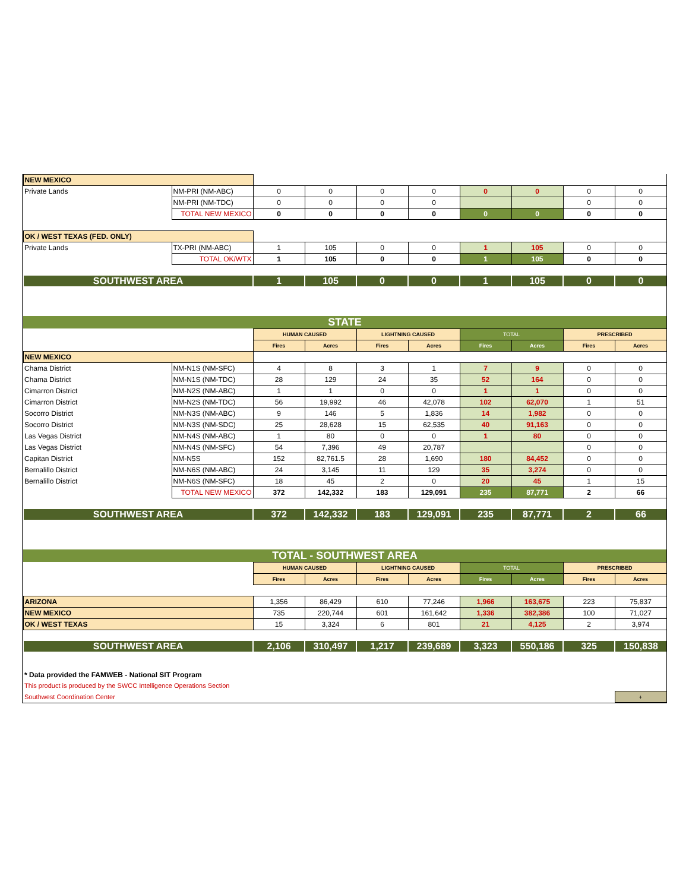| NEW MEXICO | | | | | | | | | |
| Private Lands | NM-PRI (NM-ABC) | 0 | 0 | 0 | 0 | 0 | 0 | 0 | 0 |
| | NM-PRI (NM-TDC) | 0 | 0 | 0 | 0 | | | 0 | 0 |
| | TOTAL NEW MEXICO | 0 | 0 | 0 | 0 | 0 | 0 | 0 | 0 |
| OK / WEST TEXAS (FED. ONLY) | | | | | | | | | |
| Private Lands | TX-PRI (NM-ABC) | 1 | 105 | 0 | 0 | 1 | 105 | 0 | 0 |
| | TOTAL OK/WTX | 1 | 105 | 0 | 0 | 1 | 105 | 0 | 0 |
| SOUTHWEST AREA | | 1 | 105 | 0 | 0 | 1 | 105 | 0 | 0 |
| STATE | | | | | | | | | |
| | | HUMAN CAUSED | | LIGHTNING CAUSED | | TOTAL | | PRESCRIBED | |
| | | Fires | Acres | Fires | Acres | Fires | Acres | Fires | Acres |
| NEW MEXICO | | | | | | | | | |
| Chama District | NM-N1S (NM-SFC) | 4 | 8 | 3 | 1 | 7 | 9 | 0 | 0 |
| Chama District | NM-N1S (NM-TDC) | 28 | 129 | 24 | 35 | 52 | 164 | 0 | 0 |
| Cimarron District | NM-N2S (NM-ABC) | 1 | 1 | 0 | 0 | 1 | 1 | 0 | 0 |
| Cimarron District | NM-N2S (NM-TDC) | 56 | 19,992 | 46 | 42,078 | 102 | 62,070 | 1 | 51 |
| Socorro District | NM-N3S (NM-ABC) | 9 | 146 | 5 | 1,836 | 14 | 1,982 | 0 | 0 |
| Socorro District | NM-N3S (NM-SDC) | 25 | 28,628 | 15 | 62,535 | 40 | 91,163 | 0 | 0 |
| Las Vegas District | NM-N4S (NM-ABC) | 1 | 80 | 0 | 0 | 1 | 80 | 0 | 0 |
| Las Vegas District | NM-N4S (NM-SFC) | 54 | 7,396 | 49 | 20,787 | | | 0 | 0 |
| Capitan District | NM-N5S | 152 | 82,761.5 | 28 | 1,690 | 180 | 84,452 | 0 | 0 |
| Bernalillo District | NM-N6S (NM-ABC) | 24 | 3,145 | 11 | 129 | 35 | 3,274 | 0 | 0 |
| Bernalillo District | NM-N6S (NM-SFC) | 18 | 45 | 2 | 0 | 20 | 45 | 1 | 15 |
| | TOTAL NEW MEXICO | 372 | 142,332 | 183 | 129,091 | 235 | 87,771 | 2 | 66 |
| SOUTHWEST AREA | | 372 | 142,332 | 183 | 129,091 | 235 | 87,771 | 2 | 66 |
| TOTAL - SOUTHWEST AREA | | | | | | | | | |
| | | HUMAN CAUSED | | LIGHTNING CAUSED | | TOTAL | | PRESCRIBED | |
| | | Fires | Acres | Fires | Acres | Fires | Acres | Fires | Acres |
| ARIZONA | | 1,356 | 86,429 | 610 | 77,246 | 1,966 | 163,675 | 223 | 75,837 |
| NEW MEXICO | | 735 | 220,744 | 601 | 161,642 | 1,336 | 382,386 | 100 | 71,027 |
| OK / WEST TEXAS | | 15 | 3,324 | 6 | 801 | 21 | 4,125 | 2 | 3,974 |
| SOUTHWEST AREA | | 2,106 | 310,497 | 1,217 | 239,689 | 3,323 | 550,186 | 325 | 150,838 |
| * Data provided the FAMWEB - National SIT Program | | | | | | | | | |
| This product is produced by the SWCC Intelligence Operations Section | | | | | | | | | |
| Southwest Coordination Center | | | | | | | | | + |